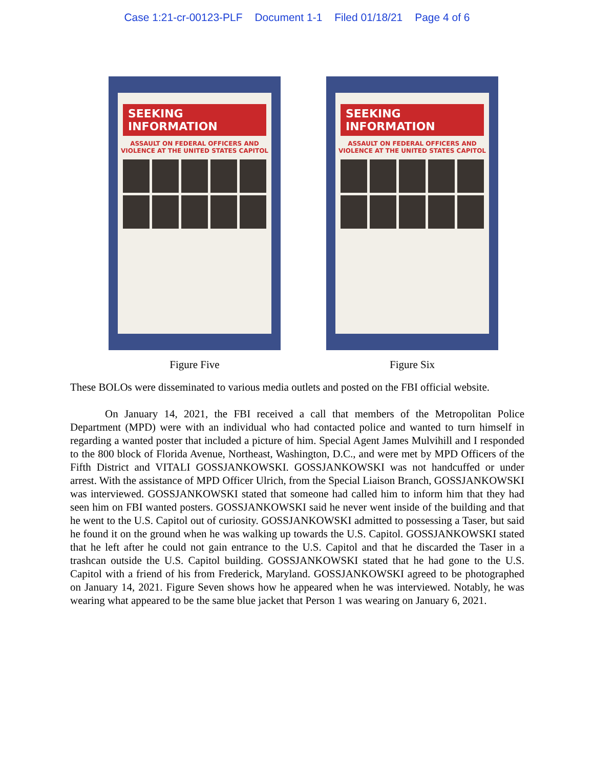Case 1:21-cr-00123-PLF Document 1-1 Filed 01/18/21 Page 4 of 6
SEEKING INFORMATION
ASSAULT ON FEDERAL OFFICERS AND VIOLENCE AT THE UNITED STATES CAPITOL
Figure Five
SEEKING INFORMATION
ASSAULT ON FEDERAL OFFICERS AND VIOLENCE AT THE UNITED STATES CAPITOL
Figure Six
These BOLOs were disseminated to various media outlets and posted on the FBI official website.
On January 14, 2021, the FBI received a call that members of the Metropolitan Police Department (MPD) were with an individual who had contacted police and wanted to turn himself in regarding a wanted poster that included a picture of him. Special Agent James Mulvihill and I responded to the 800 block of Florida Avenue, Northeast, Washington, D.C., and were met by MPD Officers of the Fifth District and VITALI GOSSJANKOWSKI. GOSSJANKOWSKI was not handcuffed or under arrest. With the assistance of MPD Officer Ulrich, from the Special Liaison Branch, GOSSJANKOWSKI was interviewed. GOSSJANKOWSKI stated that someone had called him to inform him that they had seen him on FBI wanted posters. GOSSJANKOWSKI said he never went inside of the building and that he went to the U.S. Capitol out of curiosity. GOSSJANKOWSKI admitted to possessing a Taser, but said he found it on the ground when he was walking up towards the U.S. Capitol. GOSSJANKOWSKI stated that he left after he could not gain entrance to the U.S. Capitol and that he discarded the Taser in a trashcan outside the U.S. Capitol building. GOSSJANKOWSKI stated that he had gone to the U.S. Capitol with a friend of his from Frederick, Maryland. GOSSJANKOWSKI agreed to be photographed on January 14, 2021. Figure Seven shows how he appeared when he was interviewed. Notably, he was wearing what appeared to be the same blue jacket that Person 1 was wearing on January 6, 2021.